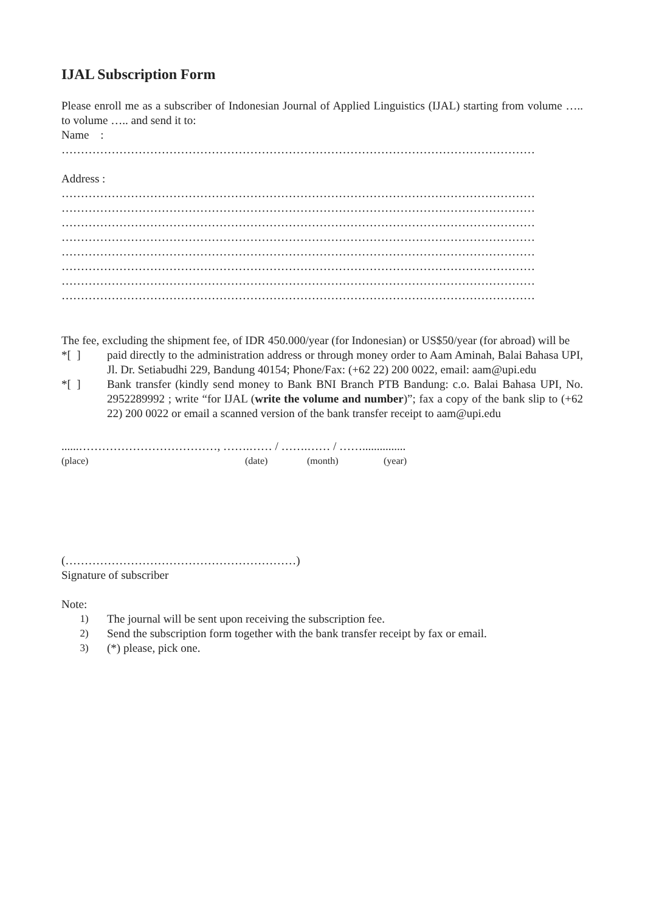IJAL Subscription Form
Please enroll me as a subscriber of Indonesian Journal of Applied Linguistics (IJAL) starting from volume ….. to volume ….. and send it to:
Name :
……………………………………………………………………………………………………………
Address :
……………………………………………………………………………………………………………
……………………………………………………………………………………………………………
……………………………………………………………………………………………………………
……………………………………………………………………………………………………………
……………………………………………………………………………………………………………
……………………………………………………………………………………………………………
……………………………………………………………………………………………………………
……………………………………………………………………………………………………………
The fee, excluding the shipment fee, of IDR 450.000/year (for Indonesian) or US$50/year (for abroad) will be
*[ ] paid directly to the administration address or through money order to Aam Aminah, Balai Bahasa UPI, Jl. Dr. Setiabudhi 229, Bandung 40154; Phone/Fax: (+62 22) 200 0022, email: aam@upi.edu
*[ ] Bank transfer (kindly send money to Bank BNI Branch PTB Bandung: c.o. Balai Bahasa UPI, No. 2952289992 ; write “for IJAL (write the volume and number)”; fax a copy of the bank slip to (+62 22) 200 0022 or email a scanned version of the bank transfer receipt to aam@upi.edu
......………………………………, …….…… / …….…… / ……...............
(place) (date) (month) (year)
(……………………………………………………)
Signature of subscriber
Note:
1) The journal will be sent upon receiving the subscription fee.
2) Send the subscription form together with the bank transfer receipt by fax or email.
3) (*) please, pick one.